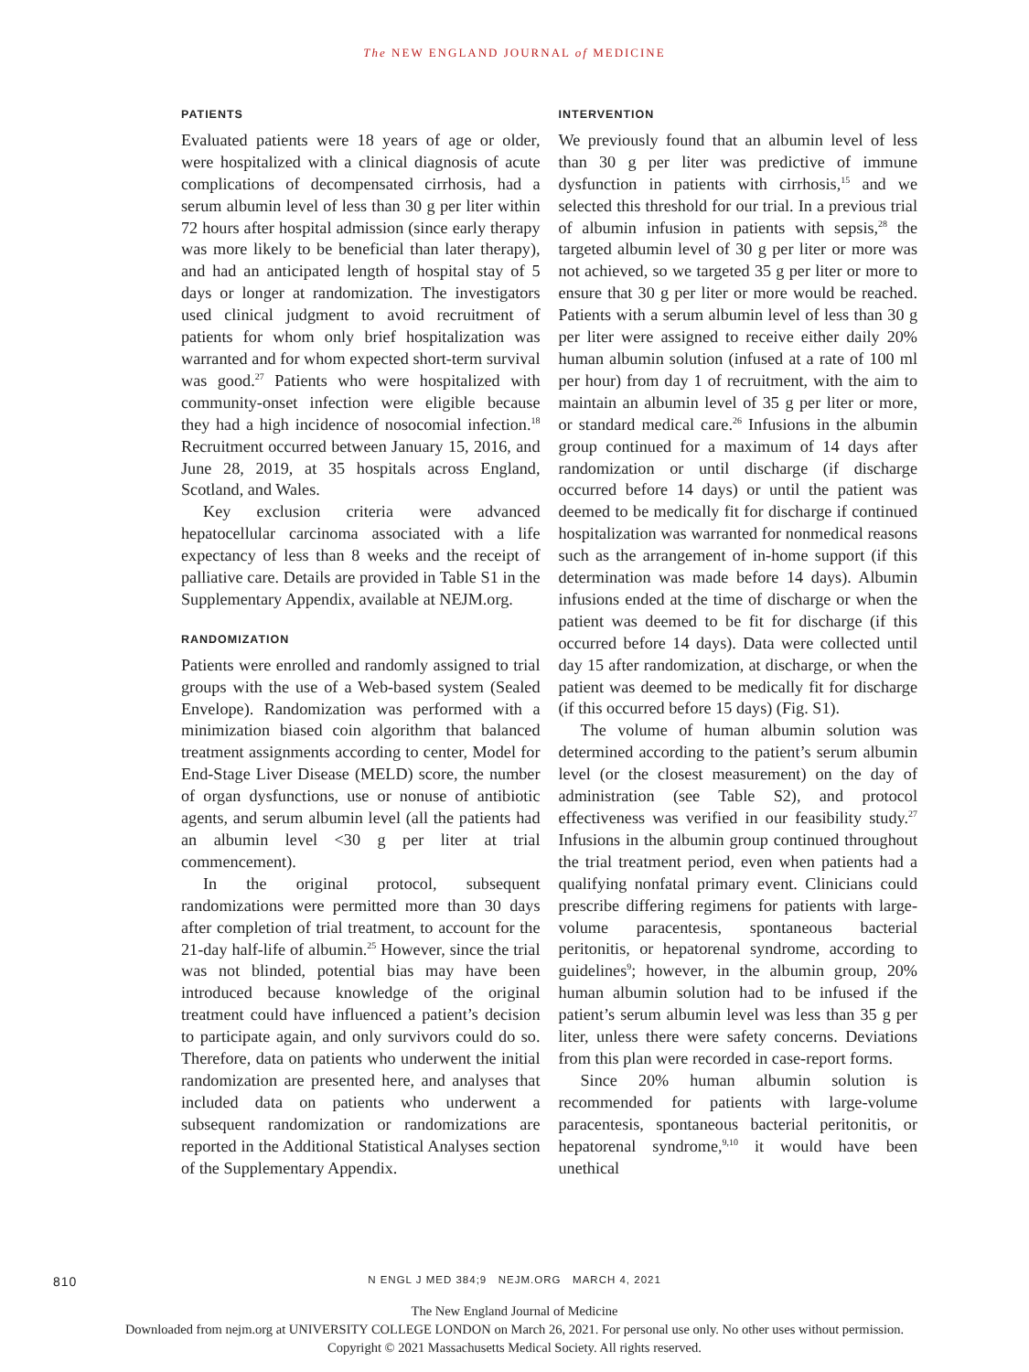The NEW ENGLAND JOURNAL of MEDICINE
PATIENTS
Evaluated patients were 18 years of age or older, were hospitalized with a clinical diagnosis of acute complications of decompensated cirrhosis, had a serum albumin level of less than 30 g per liter within 72 hours after hospital admission (since early therapy was more likely to be beneficial than later therapy), and had an anticipated length of hospital stay of 5 days or longer at randomization. The investigators used clinical judgment to avoid recruitment of patients for whom only brief hospitalization was warranted and for whom expected short-term survival was good.<sup>27</sup> Patients who were hospitalized with community-onset infection were eligible because they had a high incidence of nosocomial infection.<sup>18</sup> Recruitment occurred between January 15, 2016, and June 28, 2019, at 35 hospitals across England, Scotland, and Wales.
Key exclusion criteria were advanced hepatocellular carcinoma associated with a life expectancy of less than 8 weeks and the receipt of palliative care. Details are provided in Table S1 in the Supplementary Appendix, available at NEJM.org.
RANDOMIZATION
Patients were enrolled and randomly assigned to trial groups with the use of a Web-based system (Sealed Envelope). Randomization was performed with a minimization biased coin algorithm that balanced treatment assignments according to center, Model for End-Stage Liver Disease (MELD) score, the number of organ dysfunctions, use or nonuse of antibiotic agents, and serum albumin level (all the patients had an albumin level <30 g per liter at trial commencement).
In the original protocol, subsequent randomizations were permitted more than 30 days after completion of trial treatment, to account for the 21-day half-life of albumin.<sup>25</sup> However, since the trial was not blinded, potential bias may have been introduced because knowledge of the original treatment could have influenced a patient’s decision to participate again, and only survivors could do so. Therefore, data on patients who underwent the initial randomization are presented here, and analyses that included data on patients who underwent a subsequent randomization or randomizations are reported in the Additional Statistical Analyses section of the Supplementary Appendix.
INTERVENTION
We previously found that an albumin level of less than 30 g per liter was predictive of immune dysfunction in patients with cirrhosis,<sup>15</sup> and we selected this threshold for our trial. In a previous trial of albumin infusion in patients with sepsis,<sup>28</sup> the targeted albumin level of 30 g per liter or more was not achieved, so we targeted 35 g per liter or more to ensure that 30 g per liter or more would be reached. Patients with a serum albumin level of less than 30 g per liter were assigned to receive either daily 20% human albumin solution (infused at a rate of 100 ml per hour) from day 1 of recruitment, with the aim to maintain an albumin level of 35 g per liter or more, or standard medical care.<sup>26</sup> Infusions in the albumin group continued for a maximum of 14 days after randomization or until discharge (if discharge occurred before 14 days) or until the patient was deemed to be medically fit for discharge if continued hospitalization was warranted for nonmedical reasons such as the arrangement of in-home support (if this determination was made before 14 days). Albumin infusions ended at the time of discharge or when the patient was deemed to be fit for discharge (if this occurred before 14 days). Data were collected until day 15 after randomization, at discharge, or when the patient was deemed to be medically fit for discharge (if this occurred before 15 days) (Fig. S1).
The volume of human albumin solution was determined according to the patient’s serum albumin level (or the closest measurement) on the day of administration (see Table S2), and protocol effectiveness was verified in our feasibility study.<sup>27</sup> Infusions in the albumin group continued throughout the trial treatment period, even when patients had a qualifying nonfatal primary event. Clinicians could prescribe differing regimens for patients with large-volume paracentesis, spontaneous bacterial peritonitis, or hepatorenal syndrome, according to guidelines<sup>9</sup>; however, in the albumin group, 20% human albumin solution had to be infused if the patient’s serum albumin level was less than 35 g per liter, unless there were safety concerns. Deviations from this plan were recorded in case-report forms.
Since 20% human albumin solution is recommended for patients with large-volume paracentesis, spontaneous bacterial peritonitis, or hepatorenal syndrome,<sup>9,10</sup> it would have been unethical
810
N ENGL J MED 384;9 NEJM.ORG MARCH 4, 2021
The New England Journal of Medicine
Downloaded from nejm.org at UNIVERSITY COLLEGE LONDON on March 26, 2021. For personal use only. No other uses without permission.
Copyright © 2021 Massachusetts Medical Society. All rights reserved.